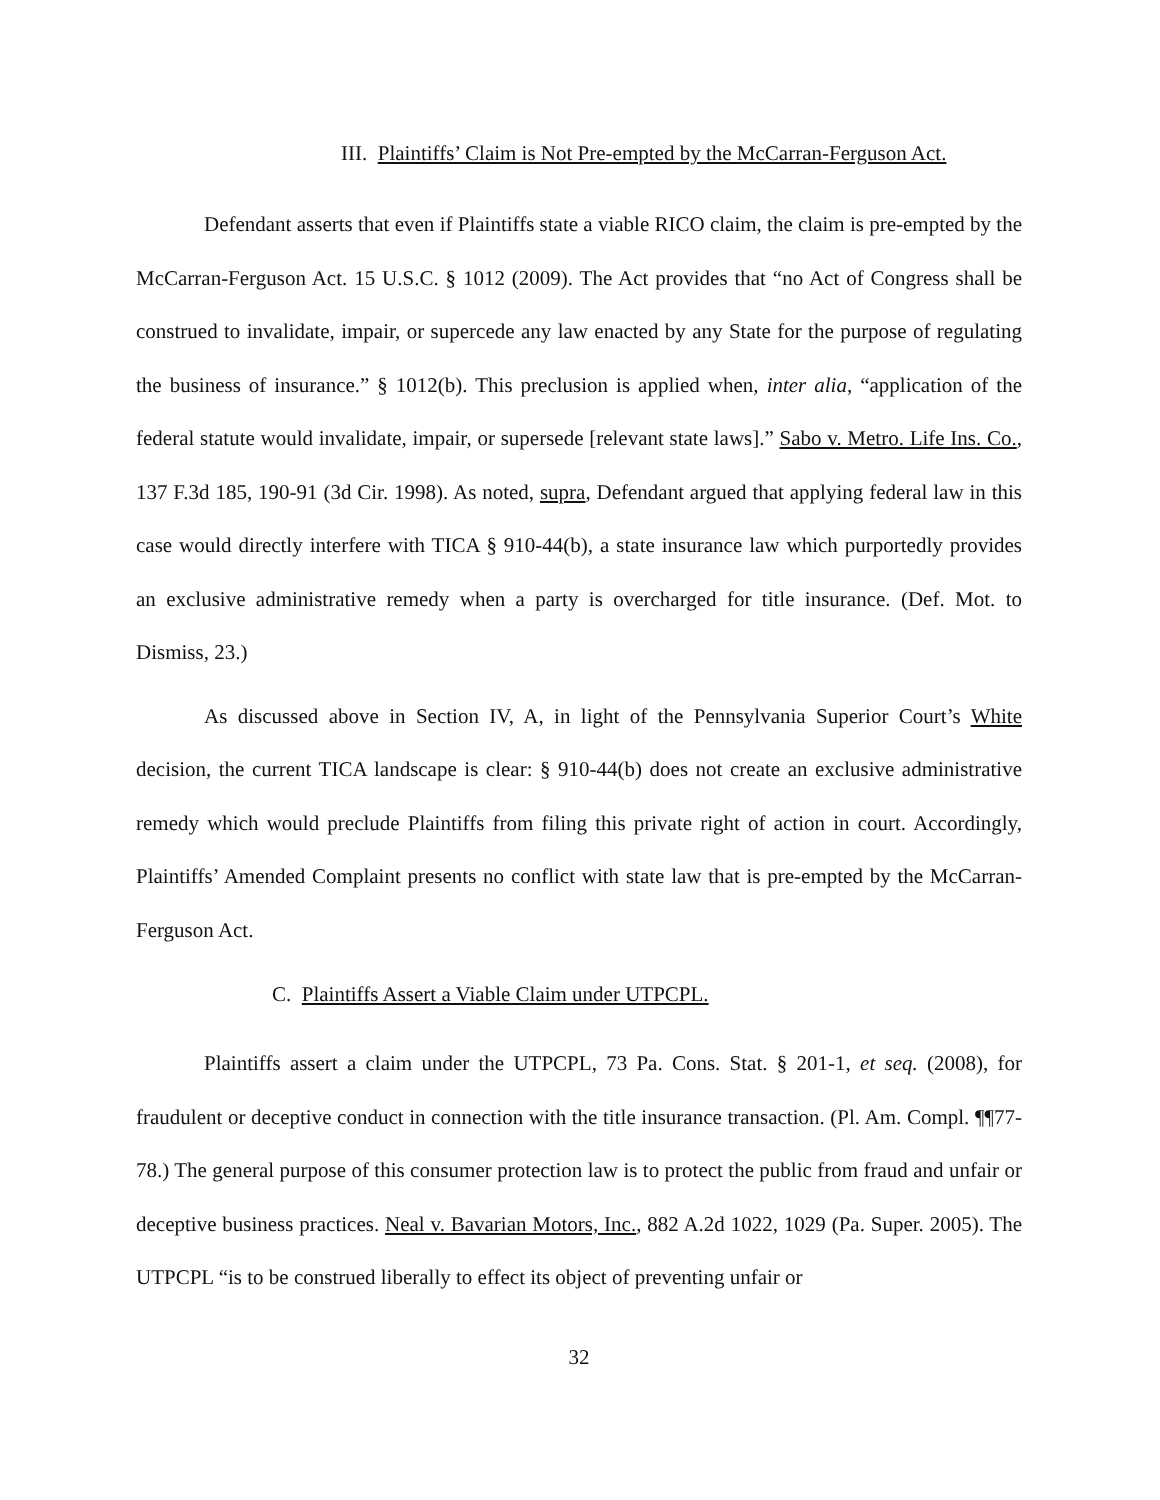III. Plaintiffs’ Claim is Not Pre-empted by the McCarran-Ferguson Act.
Defendant asserts that even if Plaintiffs state a viable RICO claim, the claim is pre-empted by the McCarran-Ferguson Act. 15 U.S.C. § 1012 (2009). The Act provides that “no Act of Congress shall be construed to invalidate, impair, or supercede any law enacted by any State for the purpose of regulating the business of insurance.” § 1012(b). This preclusion is applied when, inter alia, “application of the federal statute would invalidate, impair, or supersede [relevant state laws].” Sabo v. Metro. Life Ins. Co., 137 F.3d 185, 190-91 (3d Cir. 1998). As noted, supra, Defendant argued that applying federal law in this case would directly interfere with TICA § 910-44(b), a state insurance law which purportedly provides an exclusive administrative remedy when a party is overcharged for title insurance. (Def. Mot. to Dismiss, 23.)
As discussed above in Section IV, A, in light of the Pennsylvania Superior Court’s White decision, the current TICA landscape is clear: § 910-44(b) does not create an exclusive administrative remedy which would preclude Plaintiffs from filing this private right of action in court. Accordingly, Plaintiffs’ Amended Complaint presents no conflict with state law that is pre-empted by the McCarran-Ferguson Act.
C. Plaintiffs Assert a Viable Claim under UTPCPL.
Plaintiffs assert a claim under the UTPCPL, 73 Pa. Cons. Stat. § 201-1, et seq. (2008), for fraudulent or deceptive conduct in connection with the title insurance transaction. (Pl. Am. Compl. ¶¶77-78.) The general purpose of this consumer protection law is to protect the public from fraud and unfair or deceptive business practices. Neal v. Bavarian Motors, Inc., 882 A.2d 1022, 1029 (Pa. Super. 2005). The UTPCPL “is to be construed liberally to effect its object of preventing unfair or
32